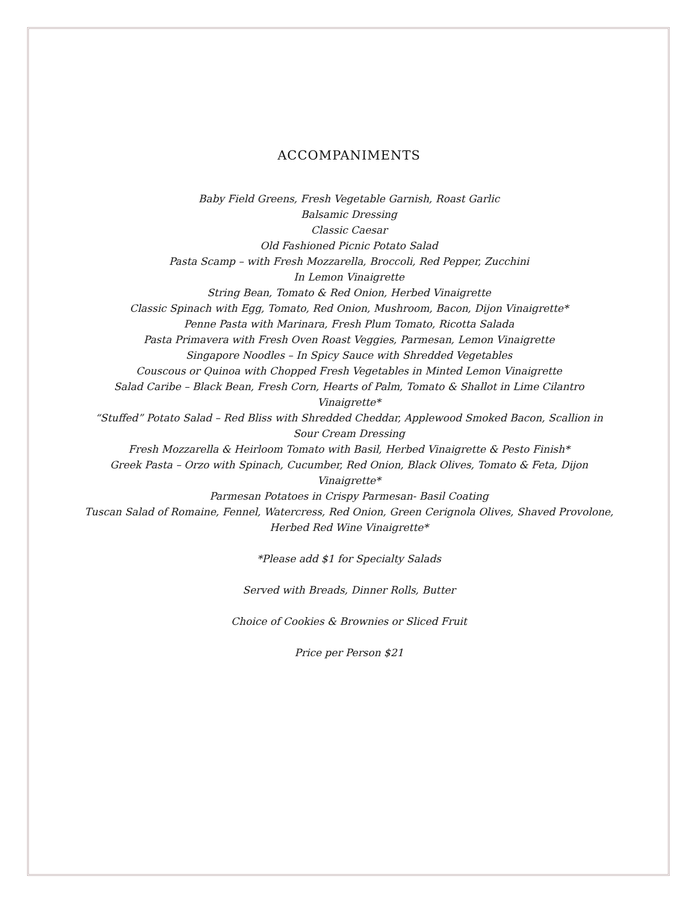ACCOMPANIMENTS
Baby Field Greens, Fresh Vegetable Garnish, Roast Garlic
Balsamic Dressing
Classic Caesar
Old Fashioned Picnic Potato Salad
Pasta Scamp – with Fresh Mozzarella, Broccoli, Red Pepper, Zucchini
In Lemon Vinaigrette
String Bean, Tomato & Red Onion, Herbed Vinaigrette
Classic Spinach with Egg, Tomato, Red Onion, Mushroom, Bacon, Dijon Vinaigrette*
Penne Pasta with Marinara, Fresh Plum Tomato, Ricotta Salada
Pasta Primavera with Fresh Oven Roast Veggies, Parmesan, Lemon Vinaigrette
Singapore Noodles – In Spicy Sauce with Shredded Vegetables
Couscous or Quinoa with Chopped Fresh Vegetables in Minted Lemon Vinaigrette
Salad Caribe – Black Bean, Fresh Corn, Hearts of Palm, Tomato & Shallot in Lime Cilantro Vinaigrette*
“Stuffed” Potato Salad – Red Bliss with Shredded Cheddar, Applewood Smoked Bacon, Scallion in Sour Cream Dressing
Fresh Mozzarella & Heirloom Tomato with Basil, Herbed Vinaigrette & Pesto Finish*
Greek Pasta – Orzo with Spinach, Cucumber, Red Onion, Black Olives, Tomato & Feta, Dijon Vinaigrette*
Parmesan Potatoes in Crispy Parmesan- Basil Coating
Tuscan Salad of Romaine, Fennel, Watercress, Red Onion, Green Cerignola Olives, Shaved Provolone, Herbed Red Wine Vinaigrette*
*Please add $1 for Specialty Salads
Served with Breads, Dinner Rolls, Butter
Choice of Cookies & Brownies or Sliced Fruit
Price per Person $21